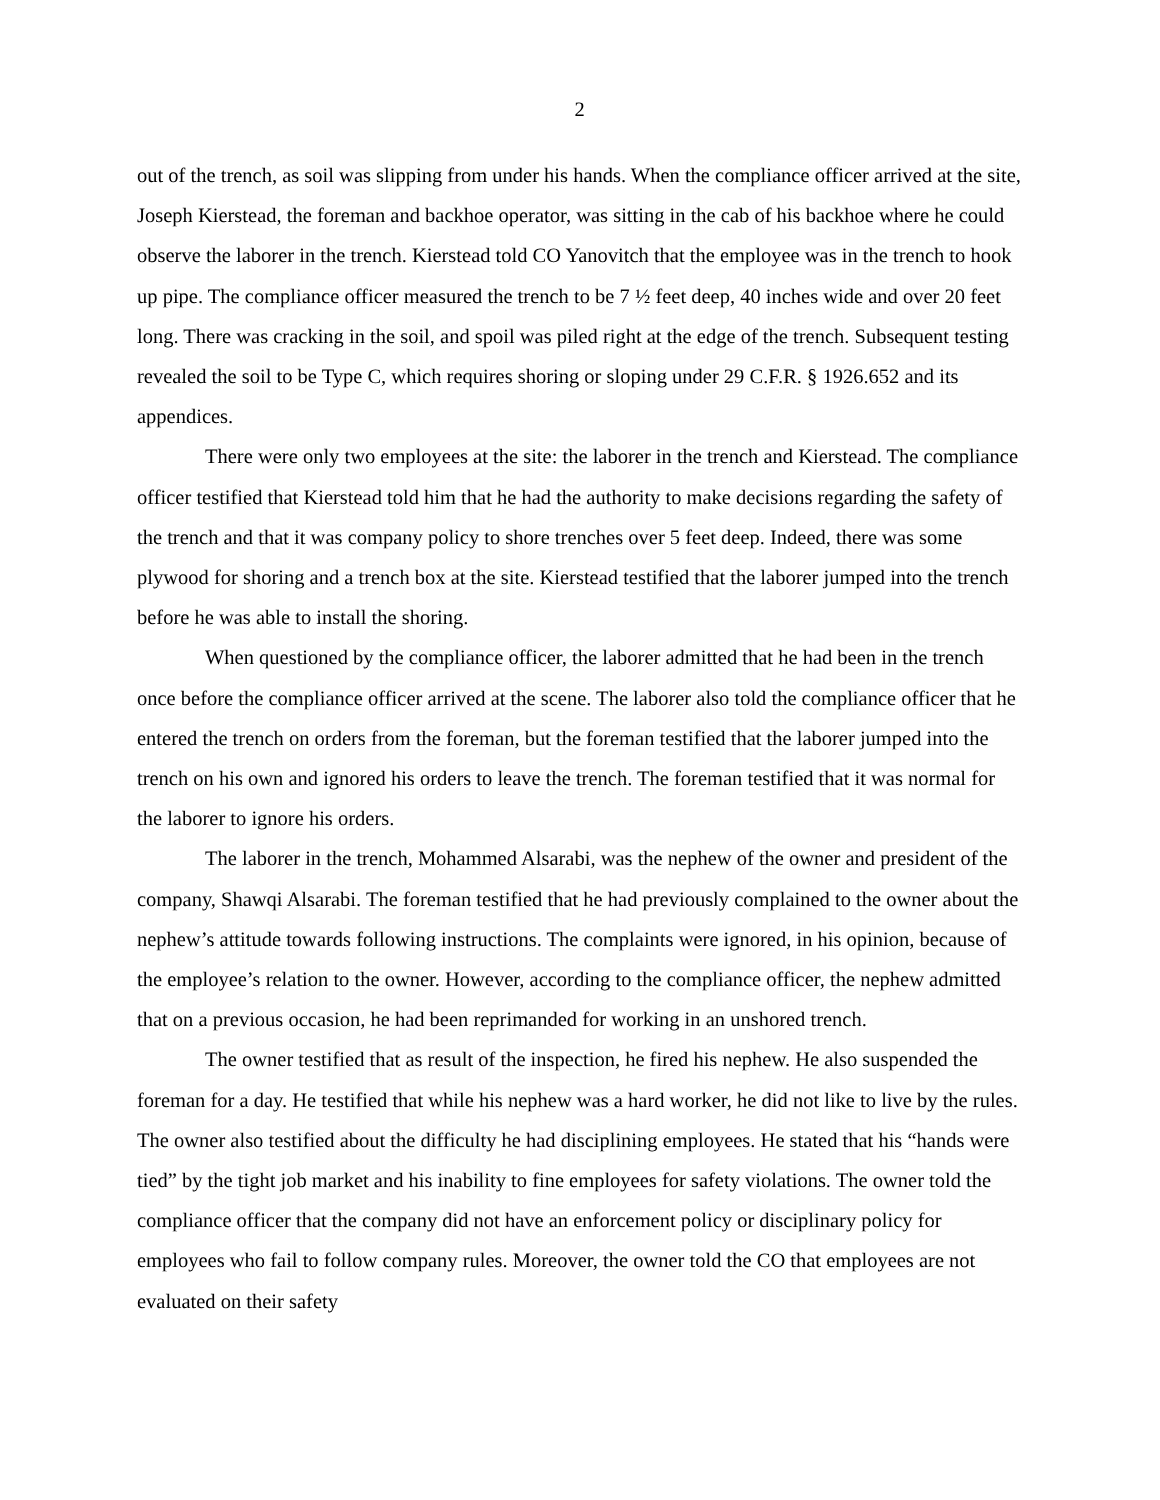2
out of the trench, as soil was slipping from under his hands. When the compliance officer arrived at the site, Joseph Kierstead, the foreman and backhoe operator, was sitting in the cab of his backhoe where he could observe the laborer in the trench. Kierstead told CO Yanovitch that the employee was in the trench to hook up pipe. The compliance officer measured the trench to be 7 ½ feet deep, 40 inches wide and over 20 feet long. There was cracking in the soil, and spoil was piled right at the edge of the trench. Subsequent testing revealed the soil to be Type C, which requires shoring or sloping under 29 C.F.R. § 1926.652 and its appendices.
There were only two employees at the site: the laborer in the trench and Kierstead. The compliance officer testified that Kierstead told him that he had the authority to make decisions regarding the safety of the trench and that it was company policy to shore trenches over 5 feet deep. Indeed, there was some plywood for shoring and a trench box at the site. Kierstead testified that the laborer jumped into the trench before he was able to install the shoring.
When questioned by the compliance officer, the laborer admitted that he had been in the trench once before the compliance officer arrived at the scene. The laborer also told the compliance officer that he entered the trench on orders from the foreman, but the foreman testified that the laborer jumped into the trench on his own and ignored his orders to leave the trench. The foreman testified that it was normal for the laborer to ignore his orders.
The laborer in the trench, Mohammed Alsarabi, was the nephew of the owner and president of the company, Shawqi Alsarabi. The foreman testified that he had previously complained to the owner about the nephew’s attitude towards following instructions. The complaints were ignored, in his opinion, because of the employee’s relation to the owner. However, according to the compliance officer, the nephew admitted that on a previous occasion, he had been reprimanded for working in an unshored trench.
The owner testified that as result of the inspection, he fired his nephew. He also suspended the foreman for a day. He testified that while his nephew was a hard worker, he did not like to live by the rules. The owner also testified about the difficulty he had disciplining employees. He stated that his “hands were tied” by the tight job market and his inability to fine employees for safety violations. The owner told the compliance officer that the company did not have an enforcement policy or disciplinary policy for employees who fail to follow company rules. Moreover, the owner told the CO that employees are not evaluated on their safety